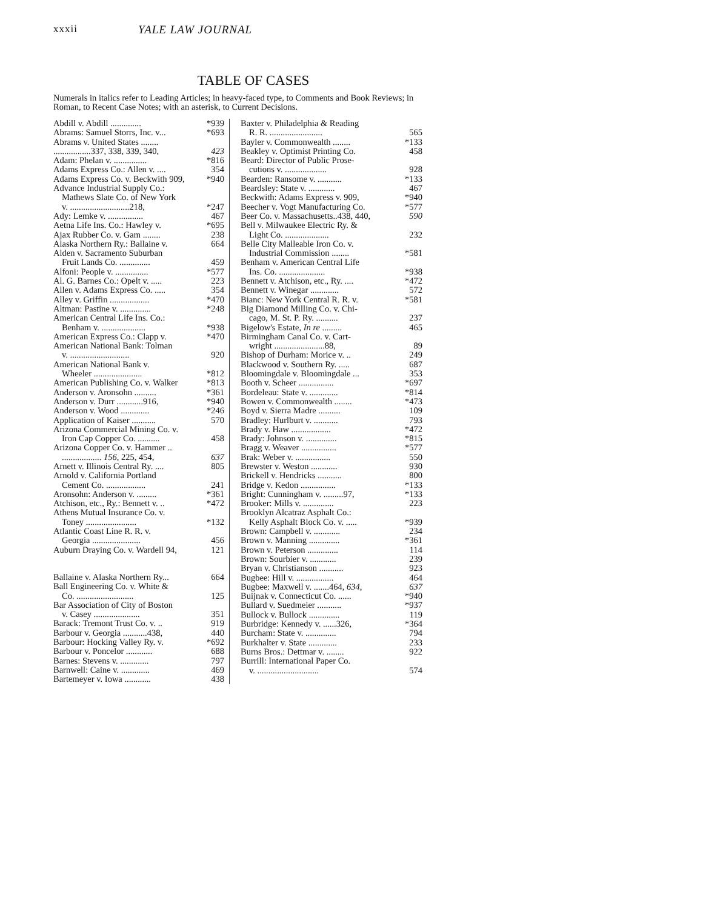xxxii YALE LAW JOURNAL
TABLE OF CASES
Numerals in italics refer to Leading Articles; in heavy-faced type, to Comments and Book Reviews; in Roman, to Recent Case Notes; with an asterisk, to Current Decisions.
Abdill v. Abdill .............. *939
Abrams: Samuel Storrs, Inc. v... *693
Abrams v. United States ........
.................337, 338, 339, 340, 423
Adam: Phelan v. ............... *816
Adams Express Co.: Allen v. .... 354
Adams Express Co. v. Beckwith 909, *940
Advance Industrial Supply Co.:
Mathews Slate Co. of New York
v. ...........................218, *247
Ady: Lemke v. ................ 467
Aetna Life Ins. Co.: Hawley v. *695
Ajax Rubber Co. v. Gam ........ 238
Alaska Northern Ry.: Ballaine v. 664
Alden v. Sacramento Suburban
Fruit Lands Co. .............. 459
Alfoni: People v. ............... *577
Al. G. Barnes Co.: Opelt v. ..... 223
Allen v. Adams Express Co. ..... 354
Alley v. Griffin .................. *470
Altman: Pastine v. .............. *248
American Central Life Ins. Co.:
Benham v. .................... *938
American Express Co.: Clapp v. *470
American National Bank: Tolman
v. ........................... 920
American National Bank v.
Wheeler ...................... *812
American Publishing Co. v. Walker *813
Anderson v. Aronsohn .......... *361
Anderson v. Durr ............916, *940
Anderson v. Wood ............. *246
Application of Kaiser ........... 570
Arizona Commercial Mining Co. v.
Iron Cap Copper Co. .......... 458
Arizona Copper Co. v. Hammer ..
.................. 156, 225, 454, 637
Arnett v. Illinois Central Ry. .... 805
Arnold v. California Portland
Cement Co. .................. 241
Aronsohn: Anderson v. ......... *361
Atchison, etc., Ry.: Bennett v. .. *472
Athens Mutual Insurance Co. v.
Toney ....................... *132
Atlantic Coast Line R. R. v.
Georgia ...................... 456
Auburn Draying Co. v. Wardell 94, 121
Ballaine v. Alaska Northern Ry... 664
Ball Engineering Co. v. White &
Co. .......................... 125
Bar Association of City of Boston
v. Casey ..................... 351
Barack: Tremont Trust Co. v. .. 919
Barbour v. Georgia ...........438, 440
Barbour: Hocking Valley Ry. v. *692
Barbour v. Poncelor ............ 688
Barnes: Stevens v. ............. 797
Barnwell: Caine v. ............. 469
Bartemeyer v. Iowa ............ 438
Baxter v. Philadelphia & Reading
R. R. ........................ 565
Bayler v. Commonwealth ........ *133
Beakley v. Optimist Printing Co. 458
Beard: Director of Public Prose-
cutions v. ................... 928
Bearden: Ransome v. ........... *133
Beardsley: State v. ............ 467
Beckwith: Adams Express v. 909, *940
Beecher v. Vogt Manufacturing Co. *577
Beer Co. v. Massachusetts..438, 440, 590
Bell v. Milwaukee Electric Ry. &
Light Co. .................... 232
Belle City Malleable Iron Co. v.
Industrial Commission ........ *581
Benham v. American Central Life
Ins. Co. ..................... *938
Bennett v. Atchison, etc., Ry. .... *472
Bennett v. Winegar ............. 572
Bianc: New York Central R. R. v. *581
Big Diamond Milling Co. v. Chi-
cago, M. St. P. Ry. .......... 237
Bigelow's Estate, In re ......... 465
Birmingham Canal Co. v. Cart-
wright .......................88, 89
Bishop of Durham: Morice v. .. 249
Blackwood v. Southern Ry. ..... 687
Bloomingdale v. Bloomingdale ... 353
Booth v. Scheer ................ *697
Bordeleau: State v. ............. *814
Bowen v. Commonwealth ........ *473
Boyd v. Sierra Madre .......... 109
Bradley: Hurlburt v. ........... 793
Brady v. Haw .................. *472
Brady: Johnson v. .............. *815
Bragg v. Weaver ................ *577
Brak: Weber v. ................ 550
Brewster v. Weston ............ 930
Brickell v. Hendricks ........... 800
Bridge v. Kedon ................ *133
Bright: Cunningham v. .........97, *133
Brooker: Mills v. .............. 223
Brooklyn Alcatraz Asphalt Co.:
Kelly Asphalt Block Co. v. ..... *939
Brown: Campbell v. ............ 234
Brown v. Manning .............. *361
Brown v. Peterson .............. 114
Brown: Sourbier v. ............ 239
Bryan v. Christianson ........... 923
Bugbee: Hill v. ................. 464
Bugbee: Maxwell v. .......464, 634, 637
Buijnak v. Connecticut Co. ...... *940
Bullard v. Suedmeier ........... *937
Bullock v. Bullock .............. 119
Burbridge: Kennedy v. ......326, *364
Burcham: State v. .............. 794
Burkhalter v. State ............. 233
Burns Bros.: Dettmar v. ........ 922
Burrill: International Paper Co.
v. ............................ 574